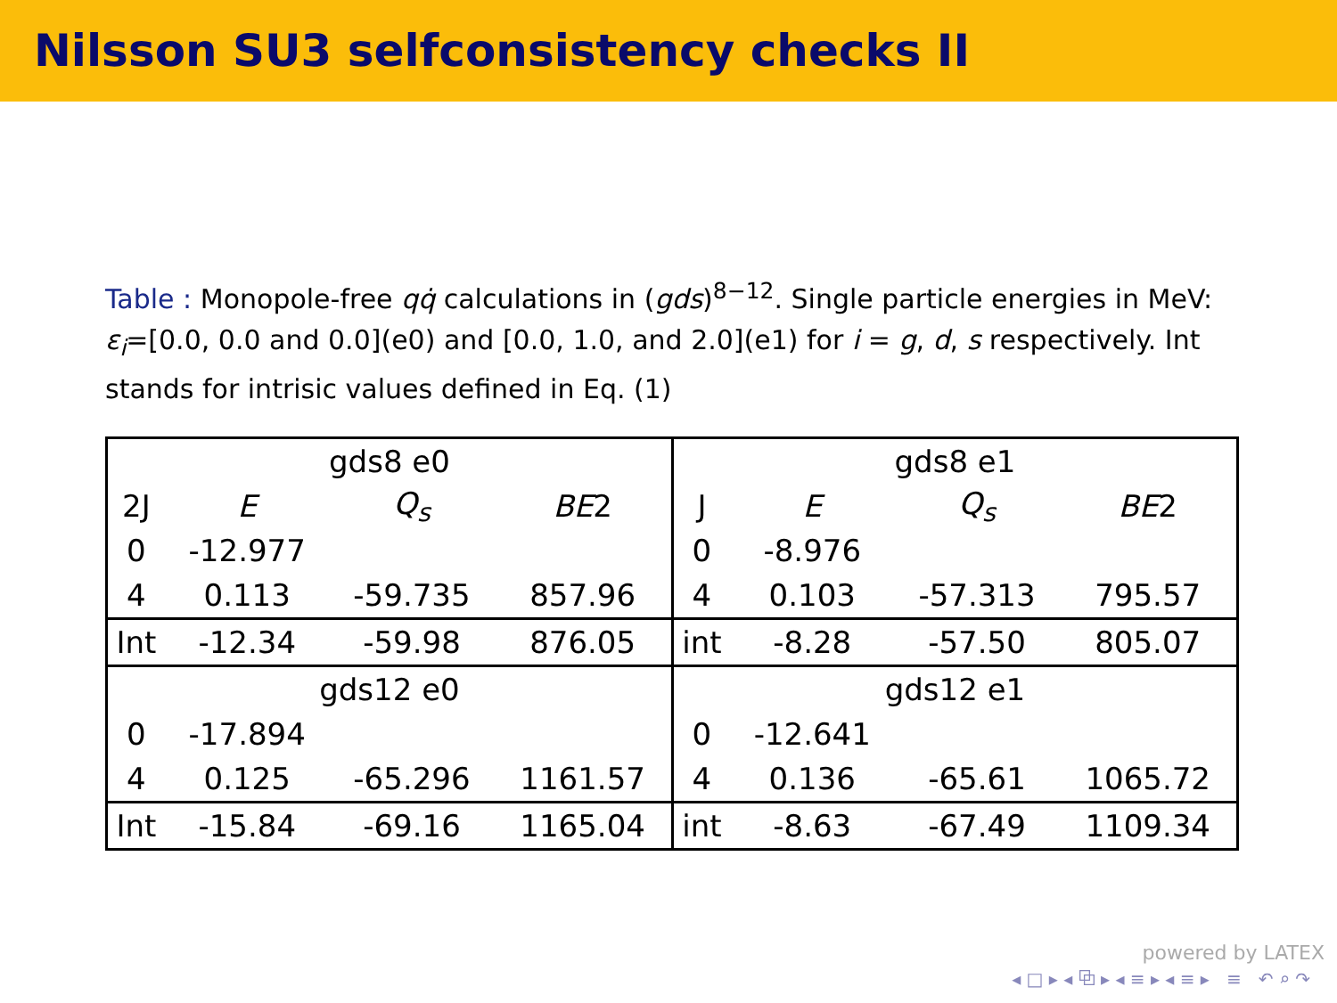Nilsson SU3 selfconsistency checks II
Table : Monopole-free qq̇ calculations in (gds)<sup>8−12</sup>. Single particle energies in MeV: ε<sub>i</sub>=[0.0, 0.0 and 0.0](e0) and [0.0, 1.0, and 2.0](e1) for i = g, d, s respectively. Int stands for intrisic values defined in Eq. (1)
| gds8 e0 | | | | gds8 e1 | | | |
| 2J | E | Q<sub>s</sub> | BE 2 | J | E | Q<sub>s</sub> | BE 2 |
| 0 | -12.977 | | | 0 | -8.976 | | |
| 4 | 0.113 | -59.735 | 857.96 | 4 | 0.103 | -57.313 | 795.57 |
| Int | -12.34 | -59.98 | 876.05 | int | -8.28 | -57.50 | 805.07 |
| gds12 e0 | | | | gds12 e1 | | | |
| 0 | -17.894 | | | 0 | -12.641 | | |
| 4 | 0.125 | -65.296 | 1161.57 | 4 | 0.136 | -65.61 | 1065.72 |
| Int | -15.84 | -69.16 | 1165.04 | int | -8.63 | -67.49 | 1109.34 |
powered by LATEX
◂ □ ▸ ◂ ⧉ ▸ ◂ ≡ ▸ ◂ ≡ ▸ ≡ ↶ ⌕ ↷